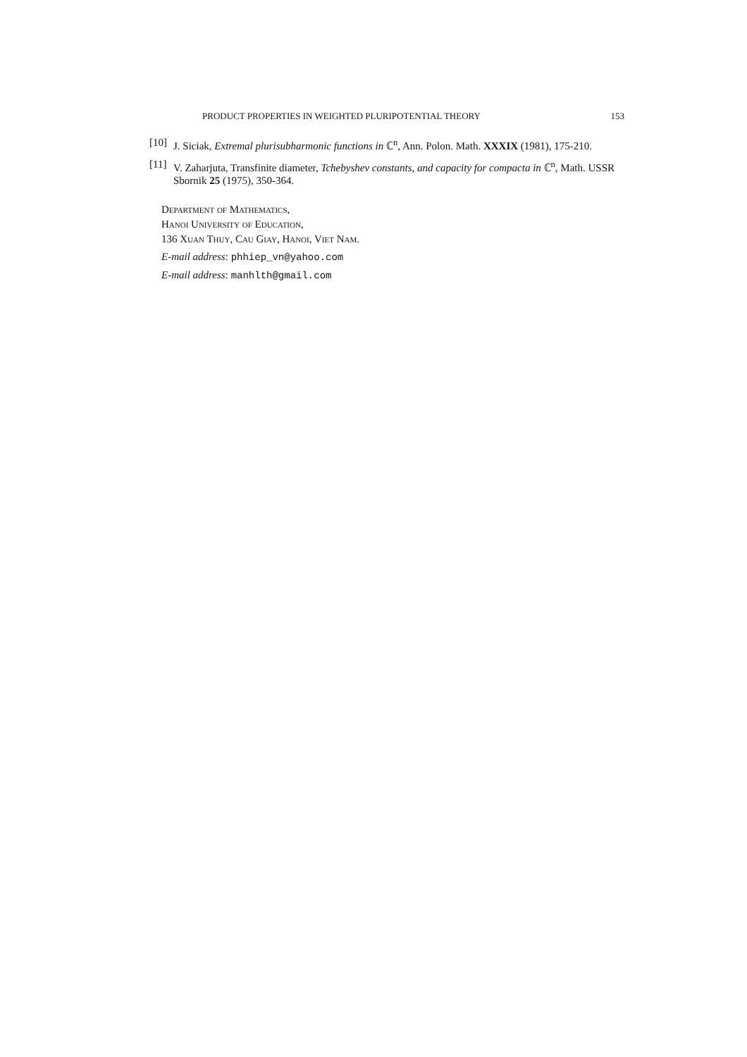PRODUCT PROPERTIES IN WEIGHTED PLURIPOTENTIAL THEORY 153
[10] J. Siciak, Extremal plurisubharmonic functions in ℂ<sup>n</sup>, Ann. Polon. Math. XXXIX (1981), 175-210.
[11] V. Zaharjuta, Transfinite diameter, Tchebyshev constants, and capacity for compacta in ℂ<sup>n</sup>, Math. USSR Sbornik 25 (1975), 350-364.
Department of Mathematics,
Hanoi University of Education,
136 Xuan Thuy, Cau Giay, Hanoi, Viet Nam.
E-mail address: phhiep_vn@yahoo.com
E-mail address: manhlth@gmail.com